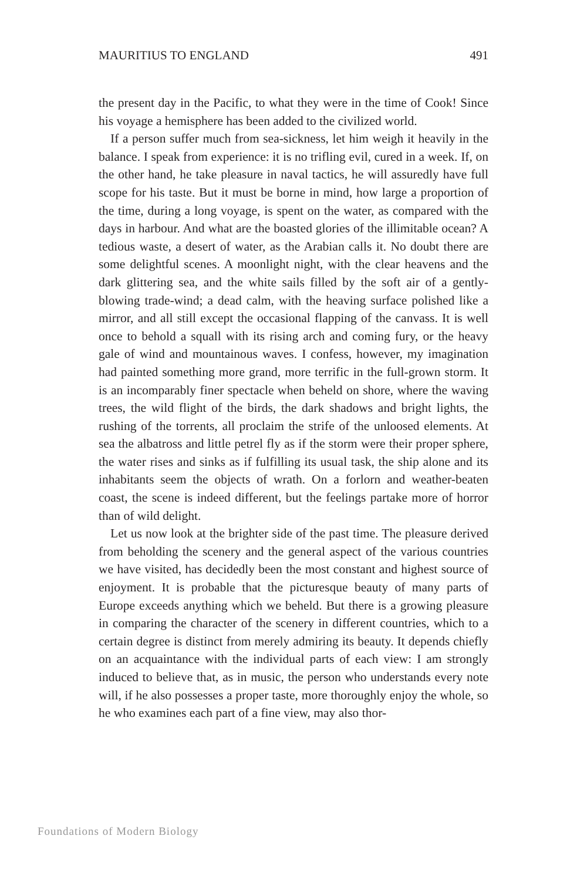MAURITIUS TO ENGLAND 491
the present day in the Pacific, to what they were in the time of Cook! Since his voyage a hemisphere has been added to the civilized world.
If a person suffer much from sea-sickness, let him weigh it heavily in the balance. I speak from experience: it is no trifling evil, cured in a week. If, on the other hand, he take pleasure in naval tactics, he will assuredly have full scope for his taste. But it must be borne in mind, how large a proportion of the time, during a long voyage, is spent on the water, as compared with the days in harbour. And what are the boasted glories of the illimitable ocean? A tedious waste, a desert of water, as the Arabian calls it. No doubt there are some delightful scenes. A moonlight night, with the clear heavens and the dark glittering sea, and the white sails filled by the soft air of a gently-blowing trade-wind; a dead calm, with the heaving surface polished like a mirror, and all still except the occasional flapping of the canvass. It is well once to behold a squall with its rising arch and coming fury, or the heavy gale of wind and mountainous waves. I confess, however, my imagination had painted something more grand, more terrific in the full-grown storm. It is an incomparably finer spectacle when beheld on shore, where the waving trees, the wild flight of the birds, the dark shadows and bright lights, the rushing of the torrents, all proclaim the strife of the unloosed elements. At sea the albatross and little petrel fly as if the storm were their proper sphere, the water rises and sinks as if fulfilling its usual task, the ship alone and its inhabitants seem the objects of wrath. On a forlorn and weather-beaten coast, the scene is indeed different, but the feelings partake more of horror than of wild delight.
Let us now look at the brighter side of the past time. The pleasure derived from beholding the scenery and the general aspect of the various countries we have visited, has decidedly been the most constant and highest source of enjoyment. It is probable that the picturesque beauty of many parts of Europe exceeds anything which we beheld. But there is a growing pleasure in comparing the character of the scenery in different countries, which to a certain degree is distinct from merely admiring its beauty. It depends chiefly on an acquaintance with the individual parts of each view: I am strongly induced to believe that, as in music, the person who understands every note will, if he also possesses a proper taste, more thoroughly enjoy the whole, so he who examines each part of a fine view, may also thor-
Foundations of Modern Biology